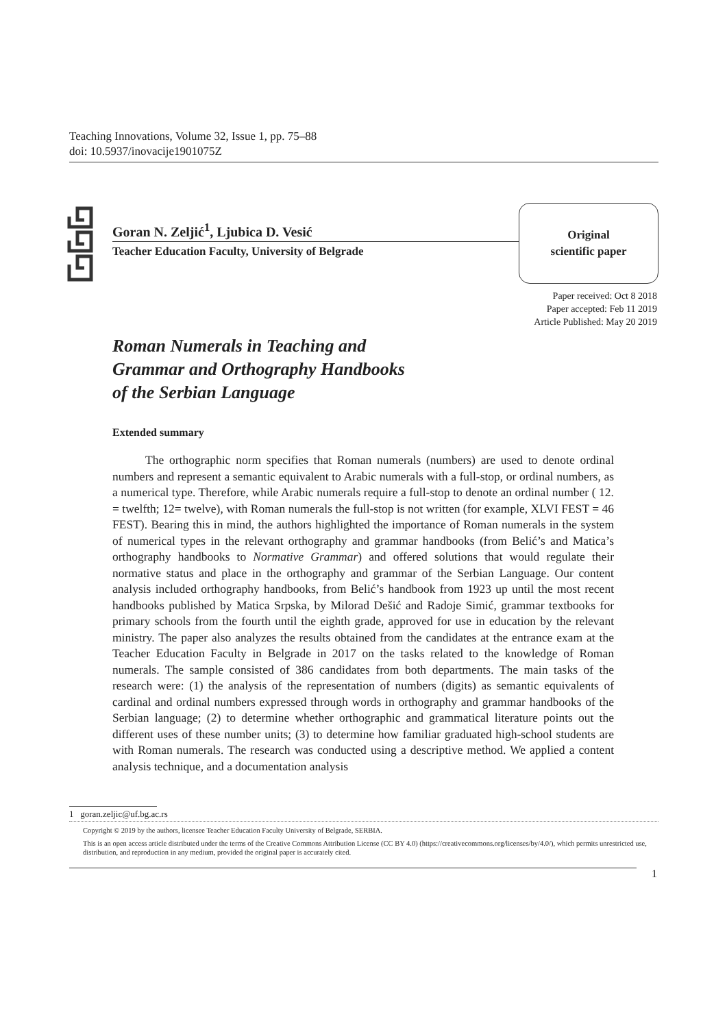Teaching Innovations, Volume 32, Issue 1, pp. 75–88
doi: 10.5937/inovacije1901075Z
Goran N. Zeljić<sup>1</sup>, Ljubica D. Vesić
Teacher Education Faculty, University of Belgrade
Original
scientific paper
Paper received: Oct 8 2018
Paper accepted: Feb 11 2019
Article Published: May 20 2019
Roman Numerals in Teaching and
Grammar and Orthography Handbooks
of the Serbian Language
Extended summary
The orthographic norm specifies that Roman numerals (numbers) are used to denote ordinal numbers and represent a semantic equivalent to Arabic numerals with a full-stop, or ordinal numbers, as a numerical type. Therefore, while Arabic numerals require a full-stop to denote an ordinal number ( 12. = twelfth; 12= twelve), with Roman numerals the full-stop is not written (for example, XLVI FEST = 46 FEST). Bearing this in mind, the authors highlighted the importance of Roman numerals in the system of numerical types in the relevant orthography and grammar handbooks (from Belić’s and Matica’s orthography handbooks to Normative Grammar) and offered solutions that would regulate their normative status and place in the orthography and grammar of the Serbian Language. Our content analysis included orthography handbooks, from Belić’s handbook from 1923 up until the most recent handbooks published by Matica Srpska, by Milorad Dešić and Radoje Simić, grammar textbooks for primary schools from the fourth until the eighth grade, approved for use in education by the relevant ministry. The paper also analyzes the results obtained from the candidates at the entrance exam at the Teacher Education Faculty in Belgrade in 2017 on the tasks related to the knowledge of Roman numerals. The sample consisted of 386 candidates from both departments. The main tasks of the research were: (1) the analysis of the representation of numbers (digits) as semantic equivalents of cardinal and ordinal numbers expressed through words in orthography and grammar handbooks of the Serbian language; (2) to determine whether orthographic and grammatical literature points out the different uses of these number units; (3) to determine how familiar graduated high-school students are with Roman numerals. The research was conducted using a descriptive method. We applied a content analysis technique, and a documentation analysis
1 goran.zeljic@uf.bg.ac.rs
Copyright © 2019 by the authors, licensee Teacher Education Faculty University of Belgrade, SERBIA.
This is an open access article distributed under the terms of the Creative Commons Attribution License (CC BY 4.0) (https://creativecommons.org/licenses/by/4.0/), which permits unrestricted use, distribution, and reproduction in any medium, provided the original paper is accurately cited.
1